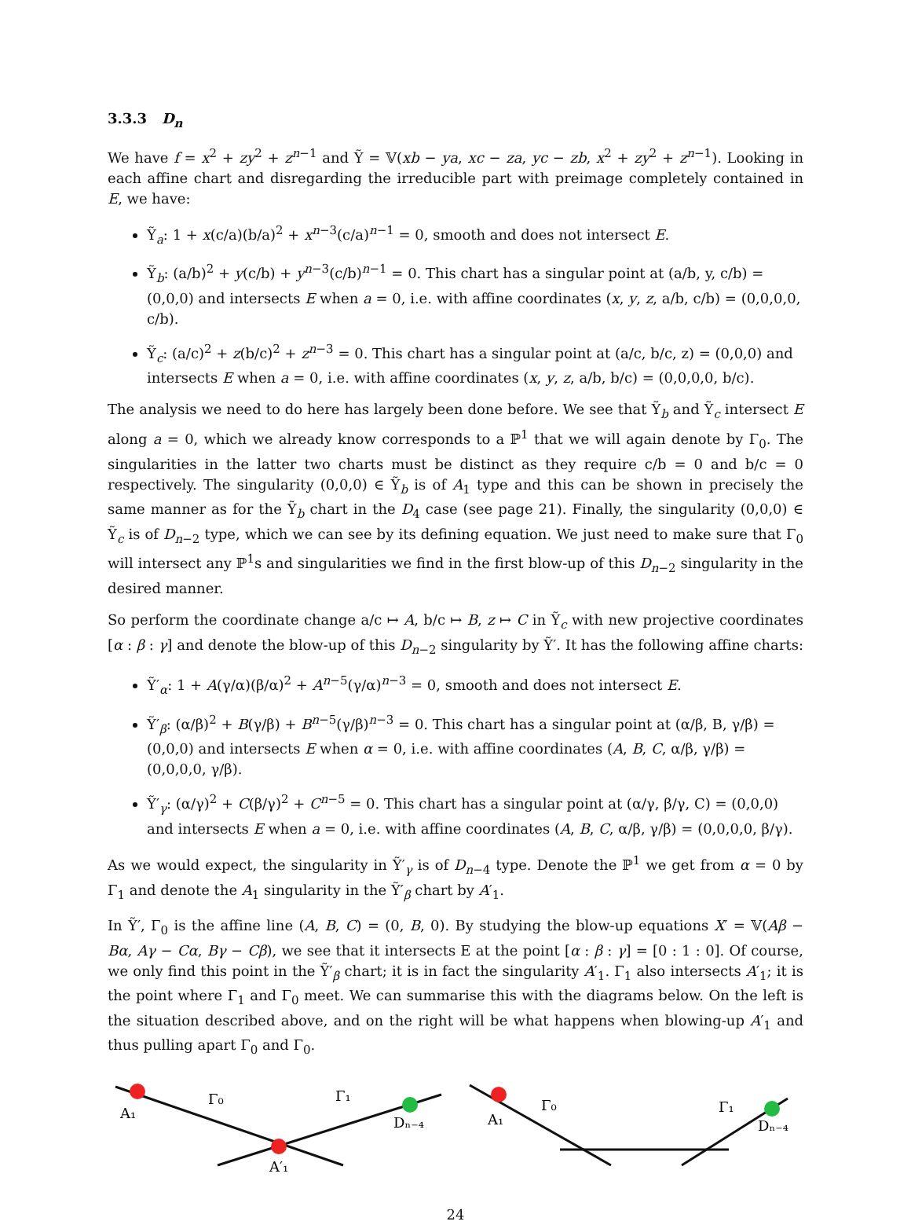3.3.3 D<sub>n</sub>
We have f = x<sup>2</sup> + zy<sup>2</sup> + z<sup>n−1</sup> and Ỹ = 𝕍(xb − ya, xc − za, yc − zb, x<sup>2</sup> + zy<sup>2</sup> + z<sup>n−1</sup>). Looking in each affine chart and disregarding the irreducible part with preimage completely contained in E, we have:
Ỹ<sub>a</sub>: 1 + x(c/a)(b/a)<sup>2</sup> + x<sup>n−3</sup>(c/a)<sup>n−1</sup> = 0, smooth and does not intersect E.
Ỹ<sub>b</sub>: (a/b)<sup>2</sup> + y(c/b) + y<sup>n−3</sup>(c/b)<sup>n−1</sup> = 0. This chart has a singular point at (a/b, y, c/b) = (0,0,0) and intersects E when a = 0, i.e. with affine coordinates (x, y, z, a/b, c/b) = (0,0,0,0, c/b).
Ỹ<sub>c</sub>: (a/c)<sup>2</sup> + z(b/c)<sup>2</sup> + z<sup>n−3</sup> = 0. This chart has a singular point at (a/c, b/c, z) = (0,0,0) and intersects E when a = 0, i.e. with affine coordinates (x, y, z, a/b, b/c) = (0,0,0,0, b/c).
The analysis we need to do here has largely been done before. We see that Ỹ<sub>b</sub> and Ỹ<sub>c</sub> intersect E along a = 0, which we already know corresponds to a ℙ<sup>1</sup> that we will again denote by Γ<sub>0</sub>. The singularities in the latter two charts must be distinct as they require c/b = 0 and b/c = 0 respectively. The singularity (0,0,0) ∈ Ỹ<sub>b</sub> is of A<sub>1</sub> type and this can be shown in precisely the same manner as for the Ỹ<sub>b</sub> chart in the D<sub>4</sub> case (see page 21). Finally, the singularity (0,0,0) ∈ Ỹ<sub>c</sub> is of D<sub>n−2</sub> type, which we can see by its defining equation. We just need to make sure that Γ<sub>0</sub> will intersect any ℙ<sup>1</sup>s and singularities we find in the first blow-up of this D<sub>n−2</sub> singularity in the desired manner.
So perform the coordinate change a/c ↦ A, b/c ↦ B, z ↦ C in Ỹ<sub>c</sub> with new projective coordinates [α : β : γ] and denote the blow-up of this D<sub>n−2</sub> singularity by Ỹ′. It has the following affine charts:
Ỹ′<sub>α</sub>: 1 + A(γ/α)(β/α)<sup>2</sup> + A<sup>n−5</sup>(γ/α)<sup>n−3</sup> = 0, smooth and does not intersect E.
Ỹ′<sub>β</sub>: (α/β)<sup>2</sup> + B(γ/β) + B<sup>n−5</sup>(γ/β)<sup>n−3</sup> = 0. This chart has a singular point at (α/β, B, γ/β) = (0,0,0) and intersects E when α = 0, i.e. with affine coordinates (A, B, C, α/β, γ/β) = (0,0,0,0, γ/β).
Ỹ′<sub>γ</sub>: (α/γ)<sup>2</sup> + C(β/γ)<sup>2</sup> + C<sup>n−5</sup> = 0. This chart has a singular point at (α/γ, β/γ, C) = (0,0,0) and intersects E when a = 0, i.e. with affine coordinates (A, B, C, α/β, γ/β) = (0,0,0,0, β/γ).
As we would expect, the singularity in Ỹ′<sub>γ</sub> is of D<sub>n−4</sub> type. Denote the ℙ<sup>1</sup> we get from α = 0 by Γ<sub>1</sub> and denote the A<sub>1</sub> singularity in the Ỹ′<sub>β</sub> chart by A′<sub>1</sub>.
In Ỹ′, Γ<sub>0</sub> is the affine line (A, B, C) = (0, B, 0). By studying the blow-up equations X′ = 𝕍(Aβ − Bα, Aγ − Cα, Bγ − Cβ), we see that it intersects E at the point [α : β : γ] = [0 : 1 : 0]. Of course, we only find this point in the Ỹ′<sub>β</sub> chart; it is in fact the singularity A′<sub>1</sub>. Γ<sub>1</sub> also intersects A′<sub>1</sub>; it is the point where Γ<sub>1</sub> and Γ<sub>0</sub> meet. We can summarise this with the diagrams below. On the left is the situation described above, and on the right will be what happens when blowing-up A′<sub>1</sub> and thus pulling apart Γ<sub>0</sub> and Γ<sub>0</sub>.
A₁
Γ₀
Γ₁
Dₙ₋₄
A′₁
A₁
Γ₀
Γ₁
Dₙ₋₄
24